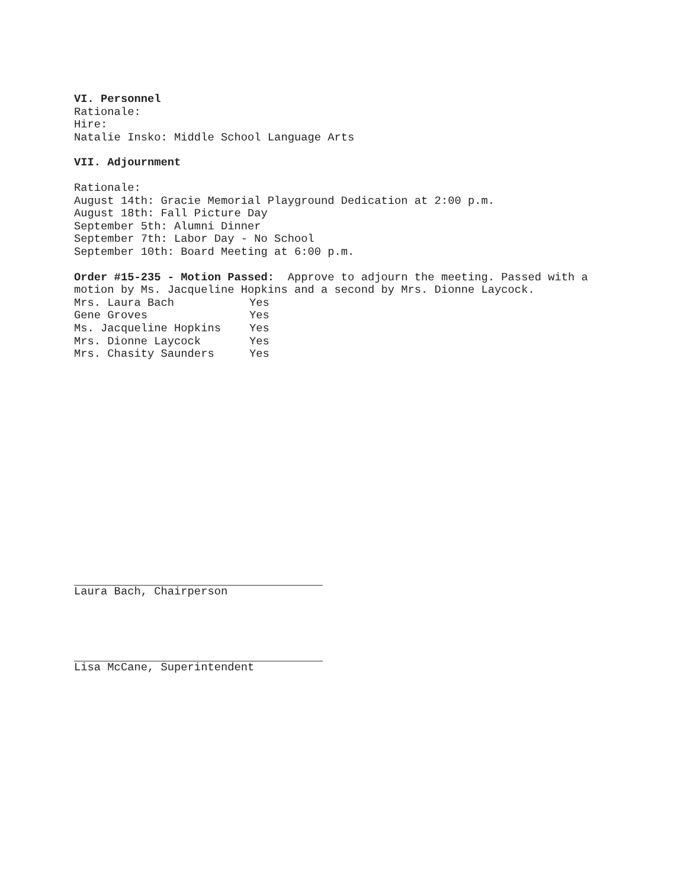VI. Personnel
Rationale:
Hire:
Natalie Insko: Middle School Language Arts
VII. Adjournment
Rationale:
August 14th: Gracie Memorial Playground Dedication at 2:00 p.m.
August 18th: Fall Picture Day
September 5th: Alumni Dinner
September 7th: Labor Day - No School
September 10th: Board Meeting at 6:00 p.m.
Order #15-235 - Motion Passed: Approve to adjourn the meeting. Passed with a motion by Ms. Jacqueline Hopkins and a second by Mrs. Dionne Laycock.
| Mrs. Laura Bach | Yes |
| Gene Groves | Yes |
| Ms. Jacqueline Hopkins | Yes |
| Mrs. Dionne Laycock | Yes |
| Mrs. Chasity Saunders | Yes |
Laura Bach, Chairperson
Lisa McCane, Superintendent